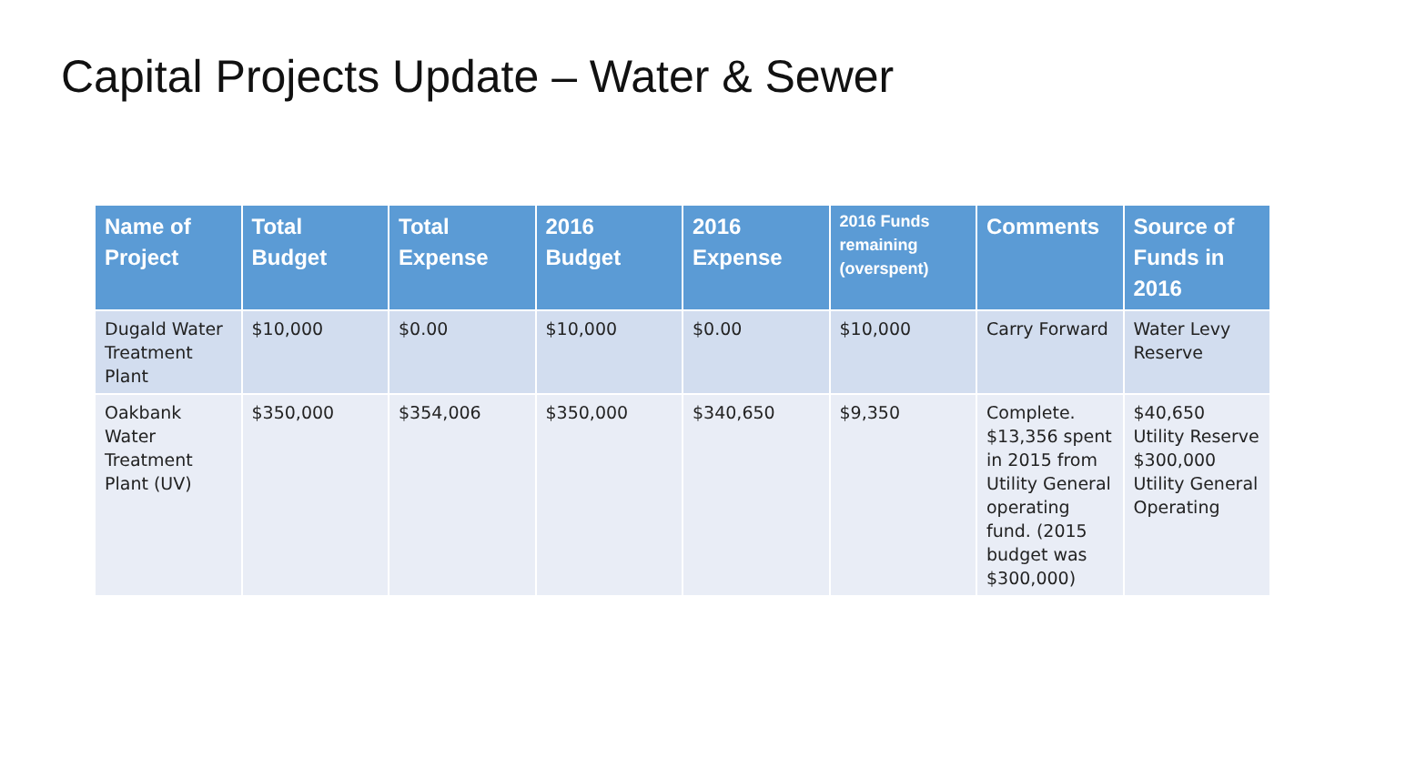Capital Projects Update – Water & Sewer
| Name of Project | Total Budget | Total Expense | 2016 Budget | 2016 Expense | 2016 Funds remaining (overspent) | Comments | Source of Funds in 2016 |
| --- | --- | --- | --- | --- | --- | --- | --- |
| Dugald Water Treatment Plant | $10,000 | $0.00 | $10,000 | $0.00 | $10,000 | Carry Forward | Water Levy Reserve |
| Oakbank Water Treatment Plant (UV) | $350,000 | $354,006 | $350,000 | $340,650 | $9,350 | Complete. $13,356 spent in 2015 from Utility General operating fund. (2015 budget was $300,000) | $40,650 Utility Reserve $300,000 Utility General Operating |